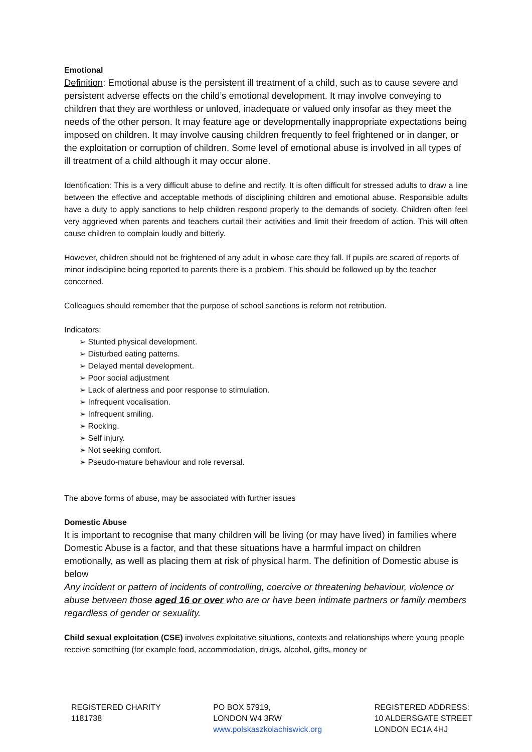Emotional
Definition: Emotional abuse is the persistent ill treatment of a child, such as to cause severe and persistent adverse effects on the child’s emotional development. It may involve conveying to children that they are worthless or unloved, inadequate or valued only insofar as they meet the needs of the other person. It may feature age or developmentally inappropriate expectations being imposed on children. It may involve causing children frequently to feel frightened or in danger, or the exploitation or corruption of children. Some level of emotional abuse is involved in all types of ill treatment of a child although it may occur alone.
Identification: This is a very difficult abuse to define and rectify. It is often difficult for stressed adults to draw a line between the effective and acceptable methods of disciplining children and emotional abuse. Responsible adults have a duty to apply sanctions to help children respond properly to the demands of society. Children often feel very aggrieved when parents and teachers curtail their activities and limit their freedom of action. This will often cause children to complain loudly and bitterly.
However, children should not be frightened of any adult in whose care they fall. If pupils are scared of reports of minor indiscipline being reported to parents there is a problem. This should be followed up by the teacher concerned.
Colleagues should remember that the purpose of school sanctions is reform not retribution.
Indicators:
➢ Stunted physical development.
➢ Disturbed eating patterns.
➢ Delayed mental development.
➢ Poor social adjustment
➢ Lack of alertness and poor response to stimulation.
➢ Infrequent vocalisation.
➢ Infrequent smiling.
➢ Rocking.
➢ Self injury.
➢ Not seeking comfort.
➢ Pseudo-mature behaviour and role reversal.
The above forms of abuse, may be associated with further issues
Domestic Abuse
It is important to recognise that many children will be living (or may have lived) in families where Domestic Abuse is a factor, and that these situations have a harmful impact on children emotionally, as well as placing them at risk of physical harm. The definition of Domestic abuse is below
Any incident or pattern of incidents of controlling, coercive or threatening behaviour, violence or abuse between those aged 16 or over who are or have been intimate partners or family members regardless of gender or sexuality.
Child sexual exploitation (CSE) involves exploitative situations, contexts and relationships where young people receive something (for example food, accommodation, drugs, alcohol, gifts, money or
REGISTERED CHARITY
1181738
PO BOX 57919,
LONDON W4 3RW
www.polskaszkolachiswick.org
REGISTERED ADDRESS:
10 ALDERSGATE STREET
LONDON EC1A 4HJ